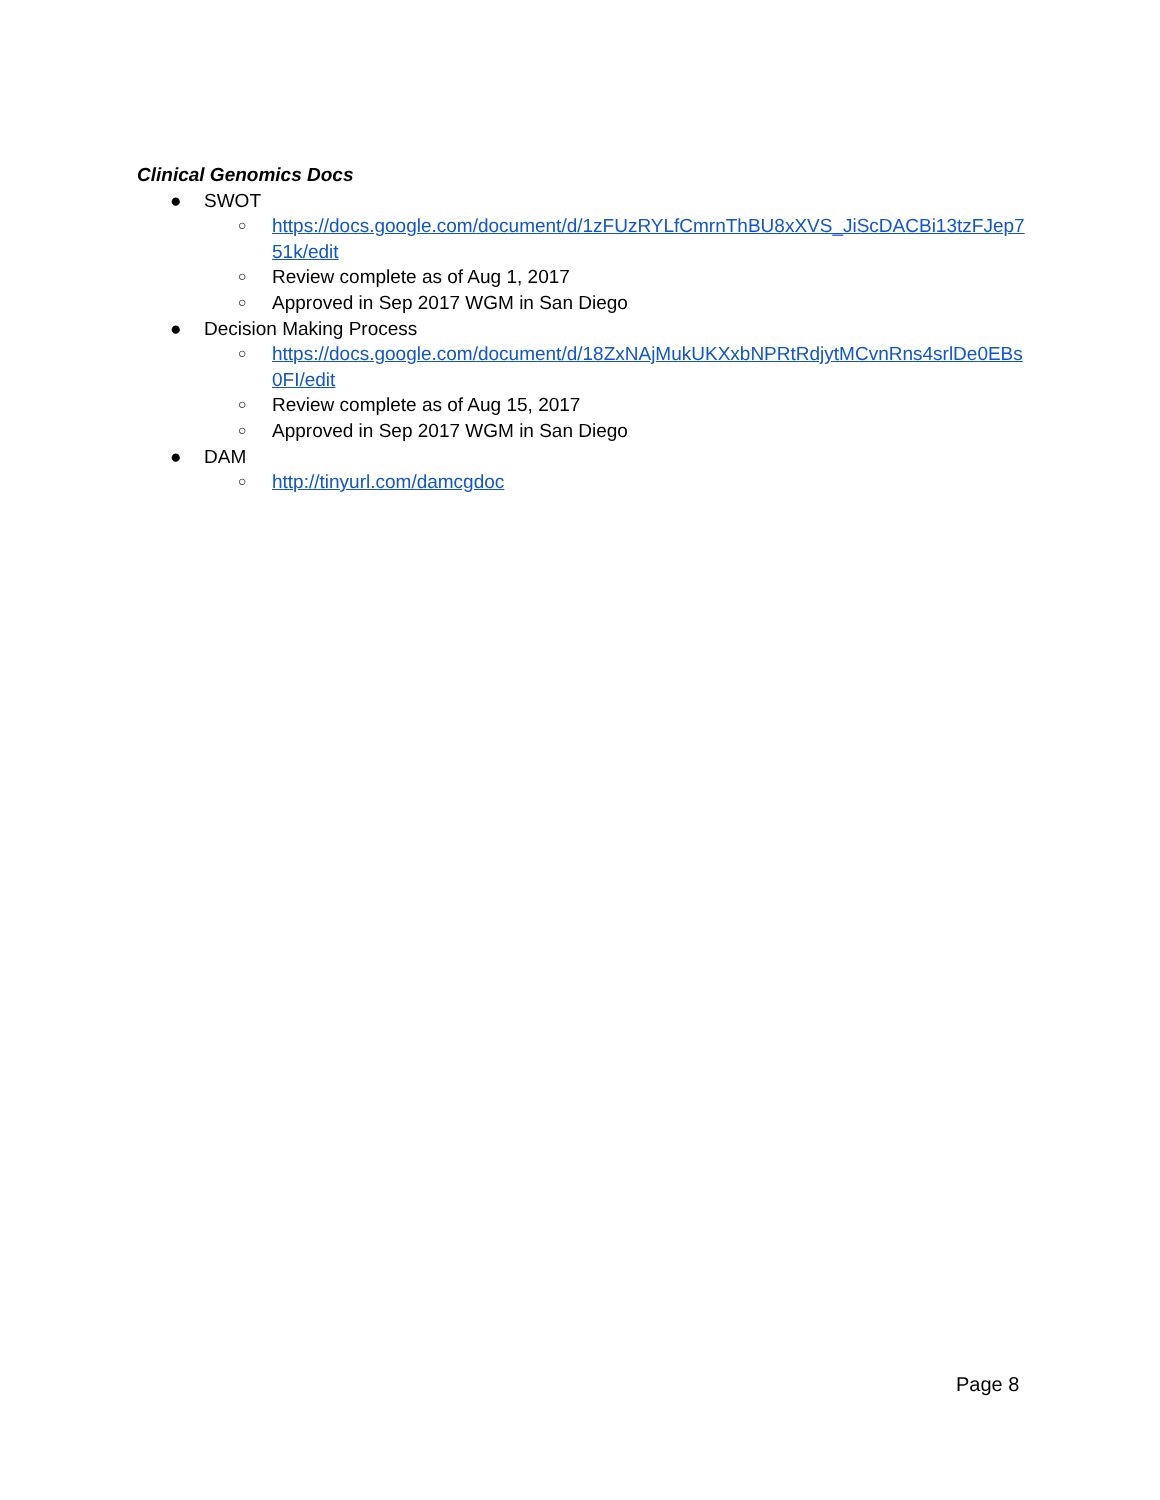Clinical Genomics Docs
● SWOT
○ https://docs.google.com/document/d/1zFUzRYLfCmrnThBU8xXVS_JiScDACBi13tzFJep751k/edit
○ Review complete as of Aug 1, 2017
○ Approved in Sep 2017 WGM in San Diego
● Decision Making Process
○ https://docs.google.com/document/d/18ZxNAjMukUKXxbNPRtRdjytMCvnRns4srlDe0EBs0FI/edit
○ Review complete as of Aug 15, 2017
○ Approved in Sep 2017 WGM in San Diego
● DAM
○ http://tinyurl.com/damcgdoc
Page 8